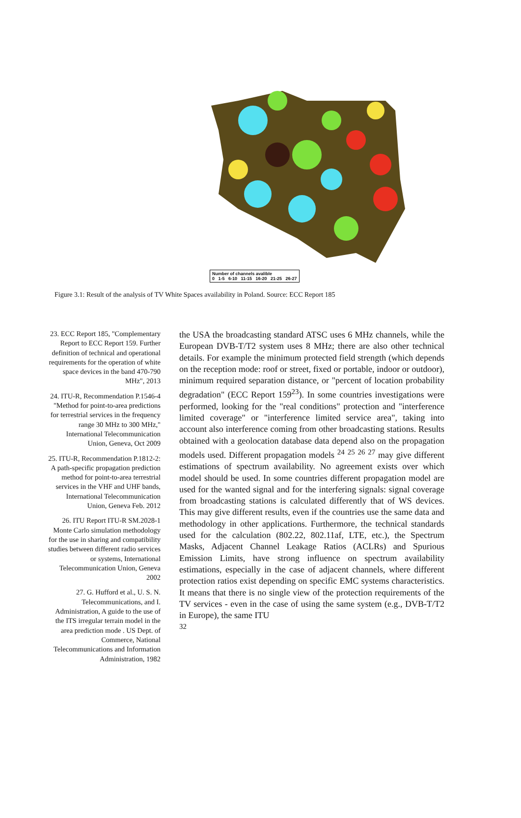Number of channels avalible
0 1-5 6-10 11-15 16-20 21-25 26-27
Figure 3.1: Result of the analysis of TV White Spaces availability in Poland. Source: ECC Report 185
23. ECC Report 185, "Complementary Report to ECC Report 159. Further definition of technical and operational requirements for the operation of white space devices in the band 470-790 MHz", 2013
24. ITU-R, Recommendation P.1546-4 "Method for point-to-area predictions for terrestrial services in the frequency range 30 MHz to 300 MHz," International Telecommunication Union, Geneva, Oct 2009
25. ITU-R, Recommendation P.1812-2: A path-specific propagation prediction method for point-to-area terrestrial services in the VHF and UHF bands, International Telecommunication Union, Geneva Feb. 2012
26. ITU Report ITU-R SM.2028-1 Monte Carlo simulation methodology for the use in sharing and compatibility studies between different radio services or systems, International Telecommunication Union, Geneva 2002
27. G. Hufford et al., U. S. N. Telecommunications, and I. Administration, A guide to the use of the ITS irregular terrain model in the area prediction mode . US Dept. of Commerce, National Telecommunications and Information Administration, 1982
the USA the broadcasting standard ATSC uses 6 MHz channels, while the European DVB-T/T2 system uses 8 MHz; there are also other technical details. For example the minimum protected field strength (which depends on the reception mode: roof or street, fixed or portable, indoor or outdoor), minimum required separation distance, or "percent of location probability degradation" (ECC Report 159<sup>23</sup>). In some countries investigations were performed, looking for the "real conditions" protection and "interference limited coverage" or "interference limited service area", taking into account also interference coming from other broadcasting stations. Results obtained with a geolocation database data depend also on the propagation models used. Different propagation models <sup>24</sup> <sup>25</sup> <sup>26</sup> <sup>27</sup> may give different estimations of spectrum availability. No agreement exists over which model should be used. In some countries different propagation model are used for the wanted signal and for the interfering signals: signal coverage from broadcasting stations is calculated differently that of WS devices. This may give different results, even if the countries use the same data and methodology in other applications. Furthermore, the technical standards used for the calculation (802.22, 802.11af, LTE, etc.), the Spectrum Masks, Adjacent Channel Leakage Ratios (ACLRs) and Spurious Emission Limits, have strong influence on spectrum availability estimations, especially in the case of adjacent channels, where different protection ratios exist depending on specific EMC systems characteristics. It means that there is no single view of the protection requirements of the TV services - even in the case of using the same system (e.g., DVB-T/T2 in Europe), the same ITU
32